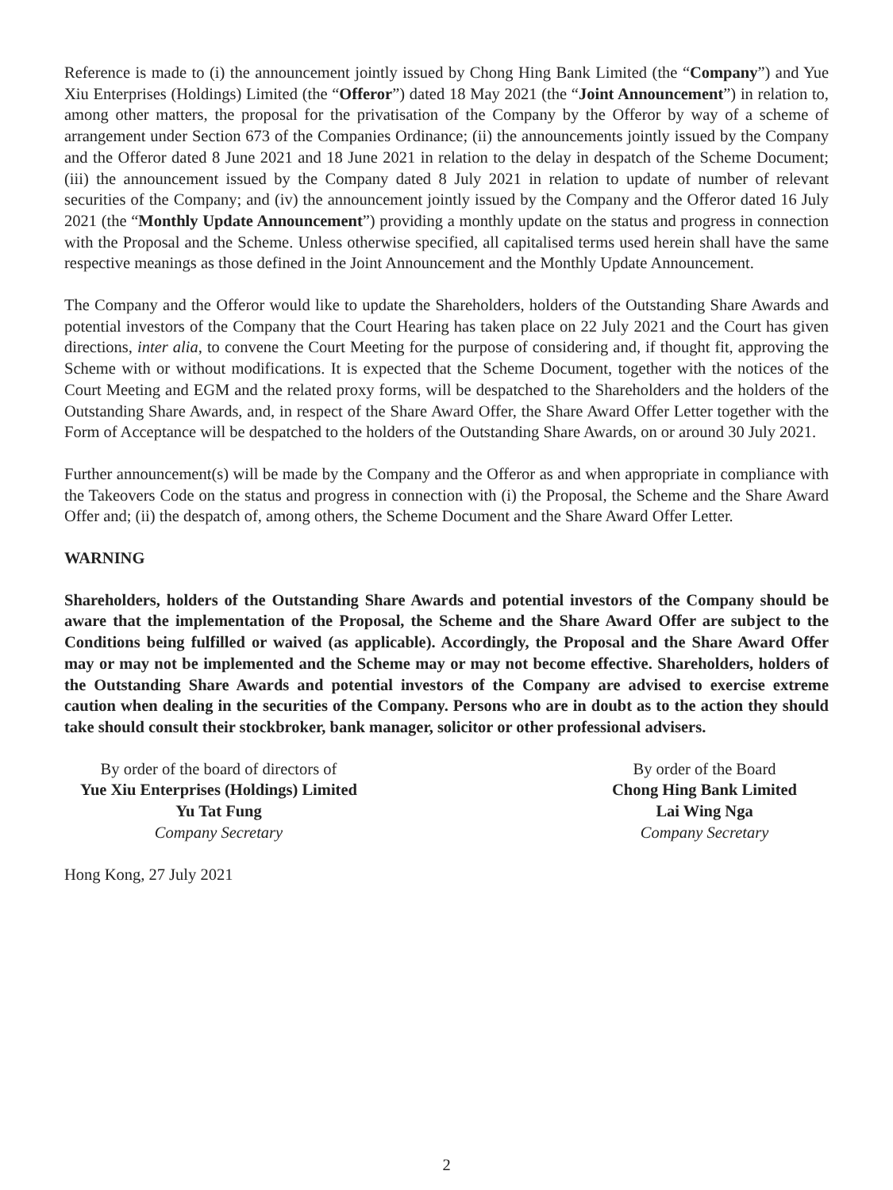Reference is made to (i) the announcement jointly issued by Chong Hing Bank Limited (the “Company”) and Yue Xiu Enterprises (Holdings) Limited (the “Offeror”) dated 18 May 2021 (the “Joint Announcement”) in relation to, among other matters, the proposal for the privatisation of the Company by the Offeror by way of a scheme of arrangement under Section 673 of the Companies Ordinance; (ii) the announcements jointly issued by the Company and the Offeror dated 8 June 2021 and 18 June 2021 in relation to the delay in despatch of the Scheme Document; (iii) the announcement issued by the Company dated 8 July 2021 in relation to update of number of relevant securities of the Company; and (iv) the announcement jointly issued by the Company and the Offeror dated 16 July 2021 (the “Monthly Update Announcement”) providing a monthly update on the status and progress in connection with the Proposal and the Scheme. Unless otherwise specified, all capitalised terms used herein shall have the same respective meanings as those defined in the Joint Announcement and the Monthly Update Announcement.
The Company and the Offeror would like to update the Shareholders, holders of the Outstanding Share Awards and potential investors of the Company that the Court Hearing has taken place on 22 July 2021 and the Court has given directions, inter alia, to convene the Court Meeting for the purpose of considering and, if thought fit, approving the Scheme with or without modifications. It is expected that the Scheme Document, together with the notices of the Court Meeting and EGM and the related proxy forms, will be despatched to the Shareholders and the holders of the Outstanding Share Awards, and, in respect of the Share Award Offer, the Share Award Offer Letter together with the Form of Acceptance will be despatched to the holders of the Outstanding Share Awards, on or around 30 July 2021.
Further announcement(s) will be made by the Company and the Offeror as and when appropriate in compliance with the Takeovers Code on the status and progress in connection with (i) the Proposal, the Scheme and the Share Award Offer and; (ii) the despatch of, among others, the Scheme Document and the Share Award Offer Letter.
WARNING
Shareholders, holders of the Outstanding Share Awards and potential investors of the Company should be aware that the implementation of the Proposal, the Scheme and the Share Award Offer are subject to the Conditions being fulfilled or waived (as applicable). Accordingly, the Proposal and the Share Award Offer may or may not be implemented and the Scheme may or may not become effective. Shareholders, holders of the Outstanding Share Awards and potential investors of the Company are advised to exercise extreme caution when dealing in the securities of the Company. Persons who are in doubt as to the action they should take should consult their stockbroker, bank manager, solicitor or other professional advisers.
By order of the board of directors of
Yue Xiu Enterprises (Holdings) Limited
Yu Tat Fung
Company Secretary
By order of the Board
Chong Hing Bank Limited
Lai Wing Nga
Company Secretary
Hong Kong, 27 July 2021
2